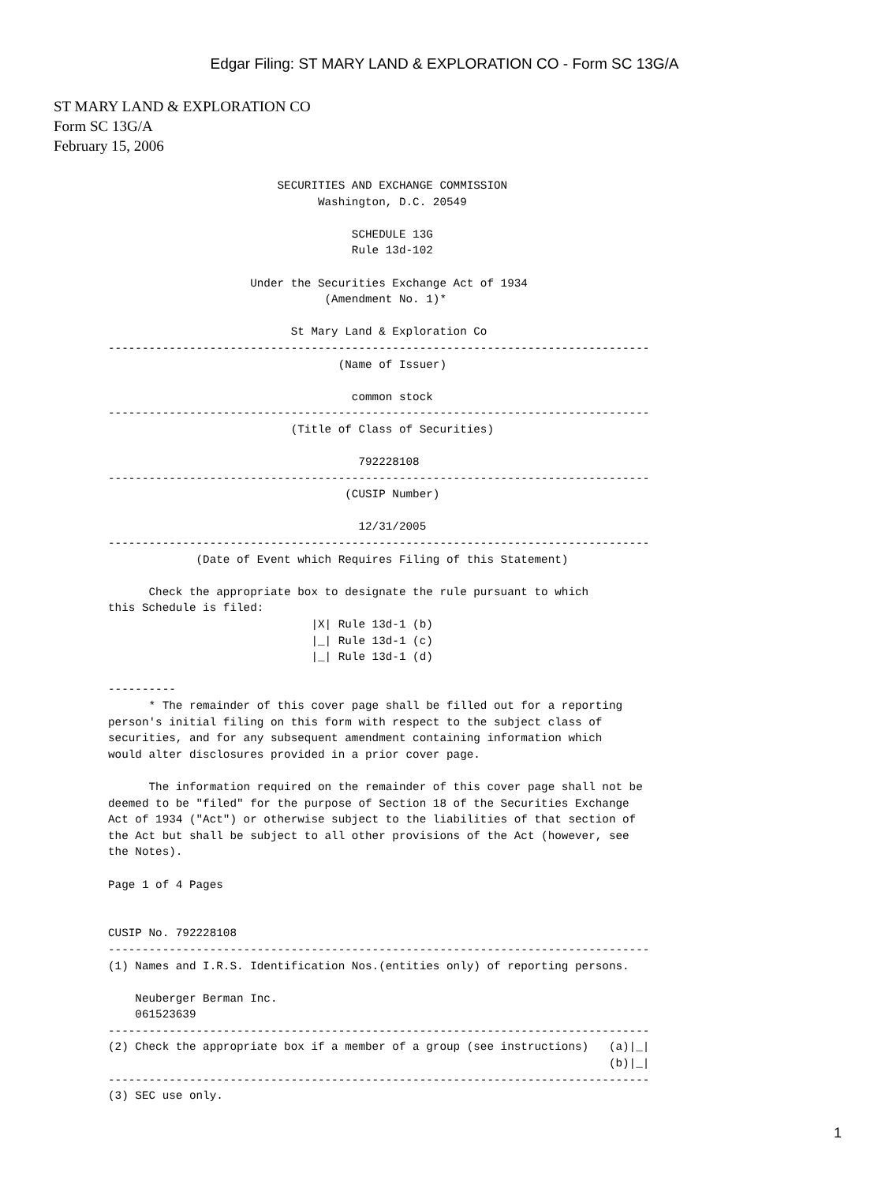Edgar Filing: ST MARY LAND & EXPLORATION CO - Form SC 13G/A
ST MARY LAND & EXPLORATION CO
Form SC 13G/A
February 15, 2006
                         SECURITIES AND EXCHANGE COMMISSION
                               Washington, D.C. 20549

                                    SCHEDULE 13G
                                    Rule 13d-102

                     Under the Securities Exchange Act of 1934
                                (Amendment No. 1)*

                           St Mary Land & Exploration Co
--------------------------------------------------------------------------------
                                  (Name of Issuer)

                                    common stock
--------------------------------------------------------------------------------
                           (Title of Class of Securities)

                                     792228108
--------------------------------------------------------------------------------
                                   (CUSIP Number)

                                     12/31/2005
--------------------------------------------------------------------------------
             (Date of Event which Requires Filing of this Statement)

      Check the appropriate box to designate the rule pursuant to which
this Schedule is filed:
                              |X| Rule 13d-1 (b)
                              |_| Rule 13d-1 (c)
                              |_| Rule 13d-1 (d)

----------
      * The remainder of this cover page shall be filled out for a reporting
person's initial filing on this form with respect to the subject class of
securities, and for any subsequent amendment containing information which
would alter disclosures provided in a prior cover page.

      The information required on the remainder of this cover page shall not be
deemed to be "filed" for the purpose of Section 18 of the Securities Exchange
Act of 1934 ("Act") or otherwise subject to the liabilities of that section of
the Act but shall be subject to all other provisions of the Act (however, see
the Notes).

Page 1 of 4 Pages


CUSIP No. 792228108
--------------------------------------------------------------------------------
(1) Names and I.R.S. Identification Nos.(entities only) of reporting persons.

    Neuberger Berman Inc.
    061523639
--------------------------------------------------------------------------------
(2) Check the appropriate box if a member of a group (see instructions)   (a)|_|
                                                                          (b)|_|
--------------------------------------------------------------------------------
(3) SEC use only.
1